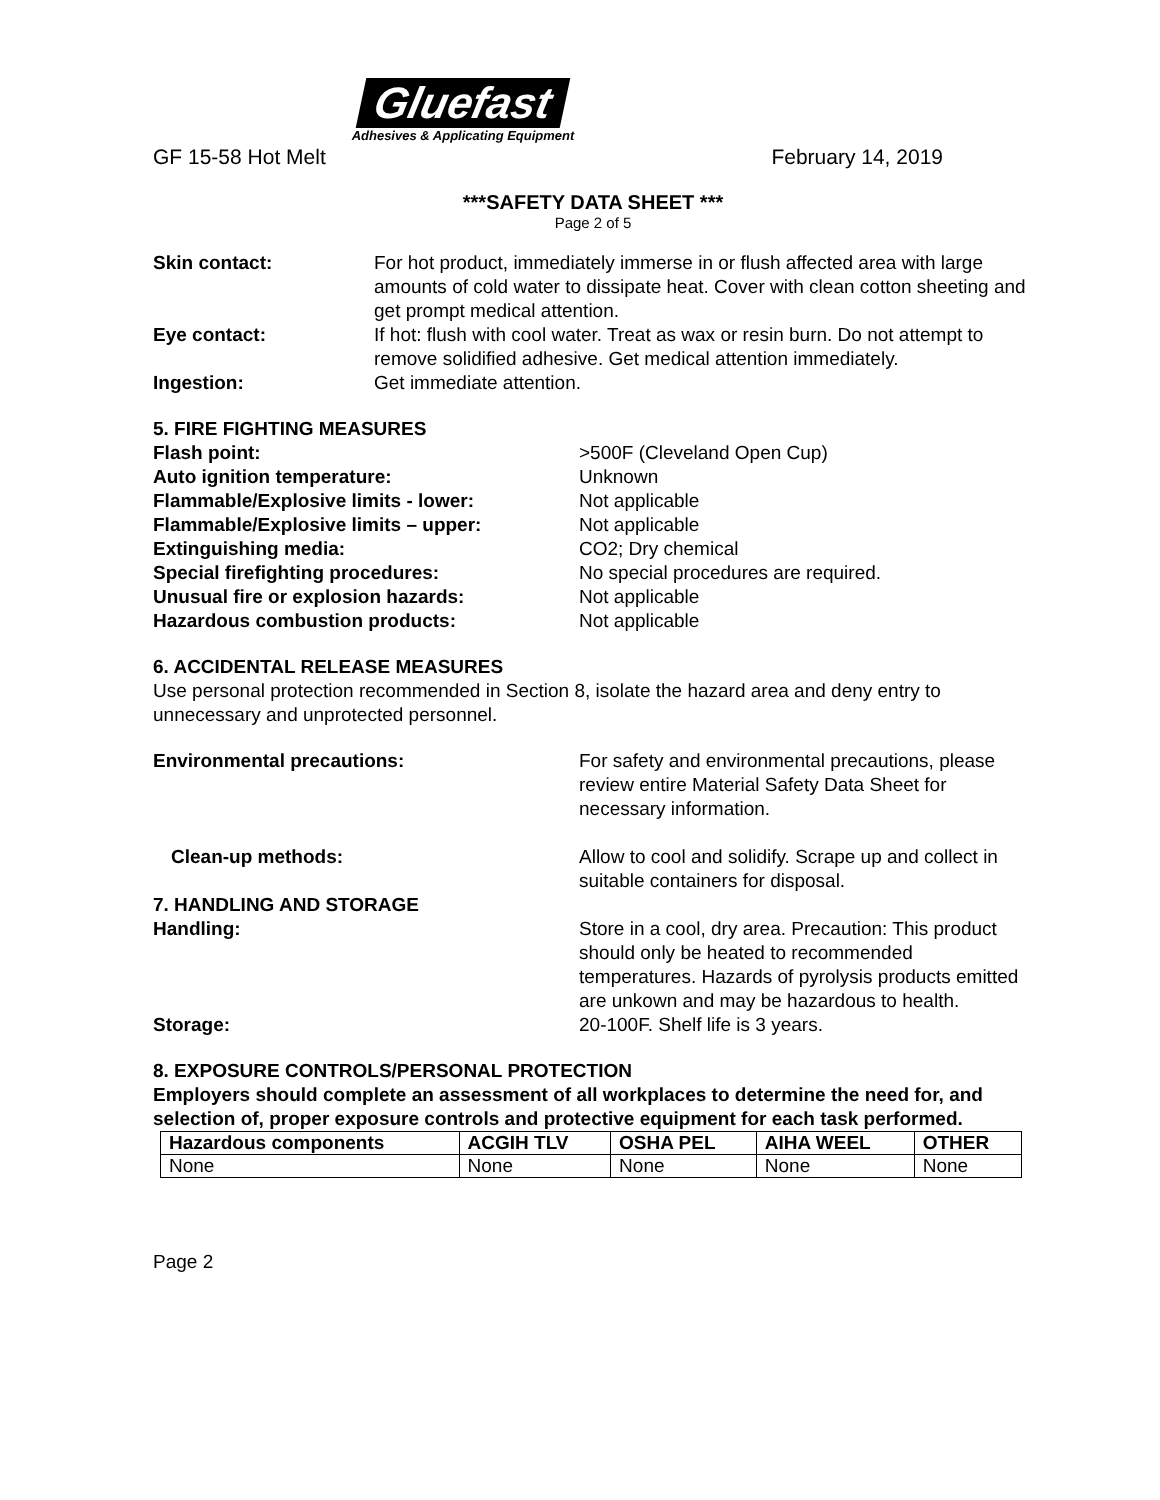Gluefast
Adhesives & Applicating Equipment
GF 15-58 Hot Melt February 14, 2019
***SAFETY DATA SHEET ***
Page 2 of 5
Skin contact: For hot product, immediately immerse in or flush affected area with large amounts of cold water to dissipate heat. Cover with clean cotton sheeting and get prompt medical attention.
Eye contact: If hot: flush with cool water. Treat as wax or resin burn. Do not attempt to remove solidified adhesive. Get medical attention immediately.
Ingestion: Get immediate attention.
5. FIRE FIGHTING MEASURES
Flash point: >500F (Cleveland Open Cup)
Auto ignition temperature: Unknown
Flammable/Explosive limits - lower: Not applicable
Flammable/Explosive limits – upper: Not applicable
Extinguishing media: CO2; Dry chemical
Special firefighting procedures: No special procedures are required.
Unusual fire or explosion hazards: Not applicable
Hazardous combustion products: Not applicable
6. ACCIDENTAL RELEASE MEASURES
Use personal protection recommended in Section 8, isolate the hazard area and deny entry to unnecessary and unprotected personnel.
Environmental precautions: For safety and environmental precautions, please review entire Material Safety Data Sheet for necessary information.
Clean-up methods: Allow to cool and solidify. Scrape up and collect in suitable containers for disposal.
7. HANDLING AND STORAGE
Handling: Store in a cool, dry area. Precaution: This product should only be heated to recommended temperatures. Hazards of pyrolysis products emitted are unkown and may be hazardous to health.
Storage: 20-100F. Shelf life is 3 years.
8. EXPOSURE CONTROLS/PERSONAL PROTECTION
Employers should complete an assessment of all workplaces to determine the need for, and selection of, proper exposure controls and protective equipment for each task performed.
| Hazardous components | ACGIH TLV | OSHA PEL | AIHA WEEL | OTHER |
| --- | --- | --- | --- | --- |
| None | None | None | None | None |
Page 2